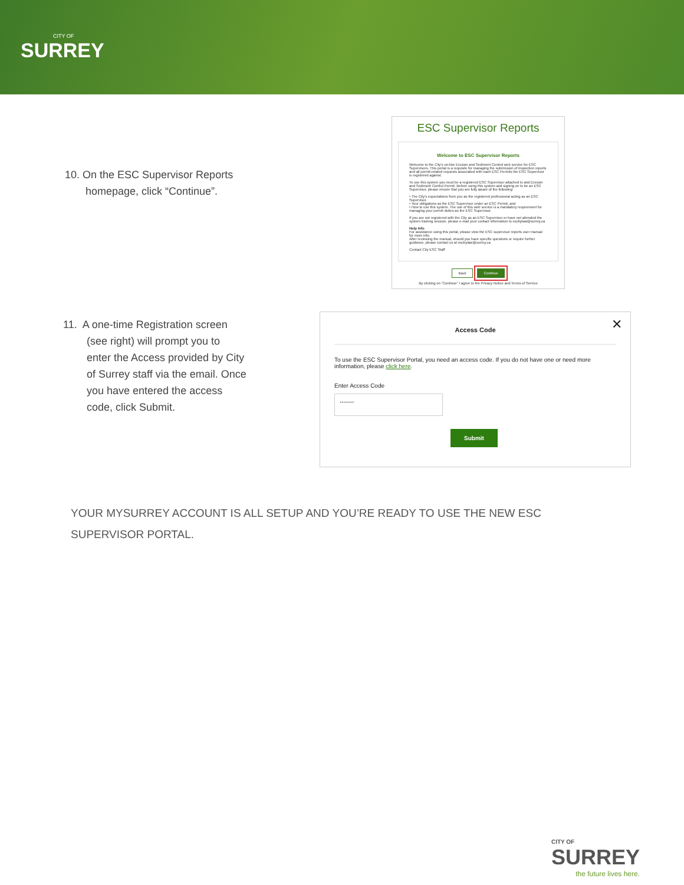CITY OF
SURREY
10. On the ESC Supervisor Reports
homepage, click “Continue”.
ESC Supervisor Reports
Welcome to ESC Supervisor Reports
Welcome to the City's on-line Erosion and Sediment Control web service for ESC Supervisors. This portal is a requisite for managing the submission of inspection reports and all permit-related requests associated with each ESC Permits the ESC Supervisor is registered against.
To use this system you must be a registered ESC Supervisor attached to and Erosion and Sediment Control Permit. Before using this system and signing on to be an ESC Supervisor, please ensure that you are fully aware of the following:
• The City's expectations from you as the registered professional acting as an ESC Supervisor.
• Your obligations as the ESC Supervisor under an ESC Permit, and
• How to use this system. The use of this web service is a mandatory requirement for managing your permit duties as the ESC Supervisor.
If you are not registered with the City as an ESC Supervisor or have not attended the system training session, please e-mail your contact information to escbylaw@surrey.ca
Help Info
For assistance using this portal, please view the ESC supervisor reports user manual for more info.
After reviewing the manual, should you have specific questions or require further guidance, please contact us at escbylaw@surrey.ca
Contact City ESC Staff
Back Continue
By clicking on "Continue" I agree to the Privacy Notice and Terms of Service
11. A one-time Registration screen
(see right) will prompt you to
enter the Access provided by City
of Surrey staff via the email. Once
you have entered the access
code, click Submit.
✕
Access Code
To use the ESC Supervisor Portal, you need an access code. If you do not have one or need more information, please click here.
Enter Access Code
•••••••
Submit
YOUR MYSURREY ACCOUNT IS ALL SETUP AND YOU’RE READY TO USE THE NEW ESC SUPERVISOR PORTAL.
CITY OF
SURREY
the future lives here.